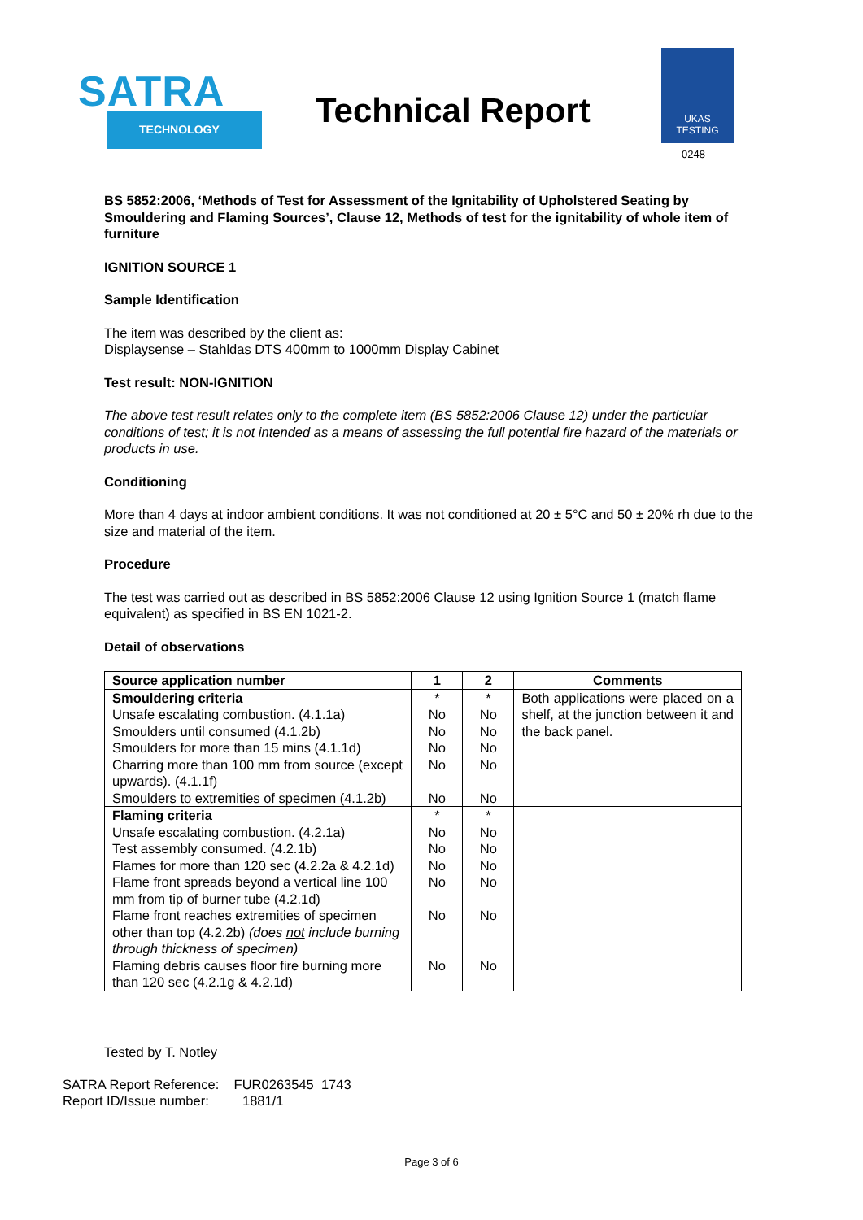SATRA
TECHNOLOGY
Technical Report
UKAS
TESTING
0248
BS 5852:2006, ‘Methods of Test for Assessment of the Ignitability of Upholstered Seating by Smouldering and Flaming Sources’, Clause 12, Methods of test for the ignitability of whole item of furniture
IGNITION SOURCE 1
Sample Identification
The item was described by the client as:
Displaysense – Stahldas DTS 400mm to 1000mm Display Cabinet
Test result: NON-IGNITION
The above test result relates only to the complete item (BS 5852:2006 Clause 12) under the particular conditions of test; it is not intended as a means of assessing the full potential fire hazard of the materials or products in use.
Conditioning
More than 4 days at indoor ambient conditions. It was not conditioned at 20 ± 5°C and 50 ± 20% rh due to the size and material of the item.
Procedure
The test was carried out as described in BS 5852:2006 Clause 12 using Ignition Source 1 (match flame equivalent) as specified in BS EN 1021-2.
Detail of observations
| Source application number | 1 | 2 | Comments |
| --- | --- | --- | --- |
| Smouldering criteria Unsafe escalating combustion. (4.1.1a) Smoulders until consumed (4.1.2b) Smoulders for more than 15 mins (4.1.1d) Charring more than 100 mm from source (except upwards). (4.1.1f) Smoulders to extremities of specimen (4.1.2b) | * No No No No No | * No No No No No | Both applications were placed on a shelf, at the junction between it and the back panel. |
| Flaming criteria Unsafe escalating combustion. (4.2.1a) Test assembly consumed. (4.2.1b) Flames for more than 120 sec (4.2.2a & 4.2.1d) Flame front spreads beyond a vertical line 100 mm from tip of burner tube (4.2.1d) Flame front reaches extremities of specimen other than top (4.2.2b) (does not include burning through thickness of specimen) Flaming debris causes floor fire burning more than 120 sec (4.2.1g & 4.2.1d) | * No No No No No No | * No No No No No No | |
Tested by T. Notley
SATRA Report Reference: FUR0263545 1743
Report ID/Issue number: 1881/1
Page 3 of 6